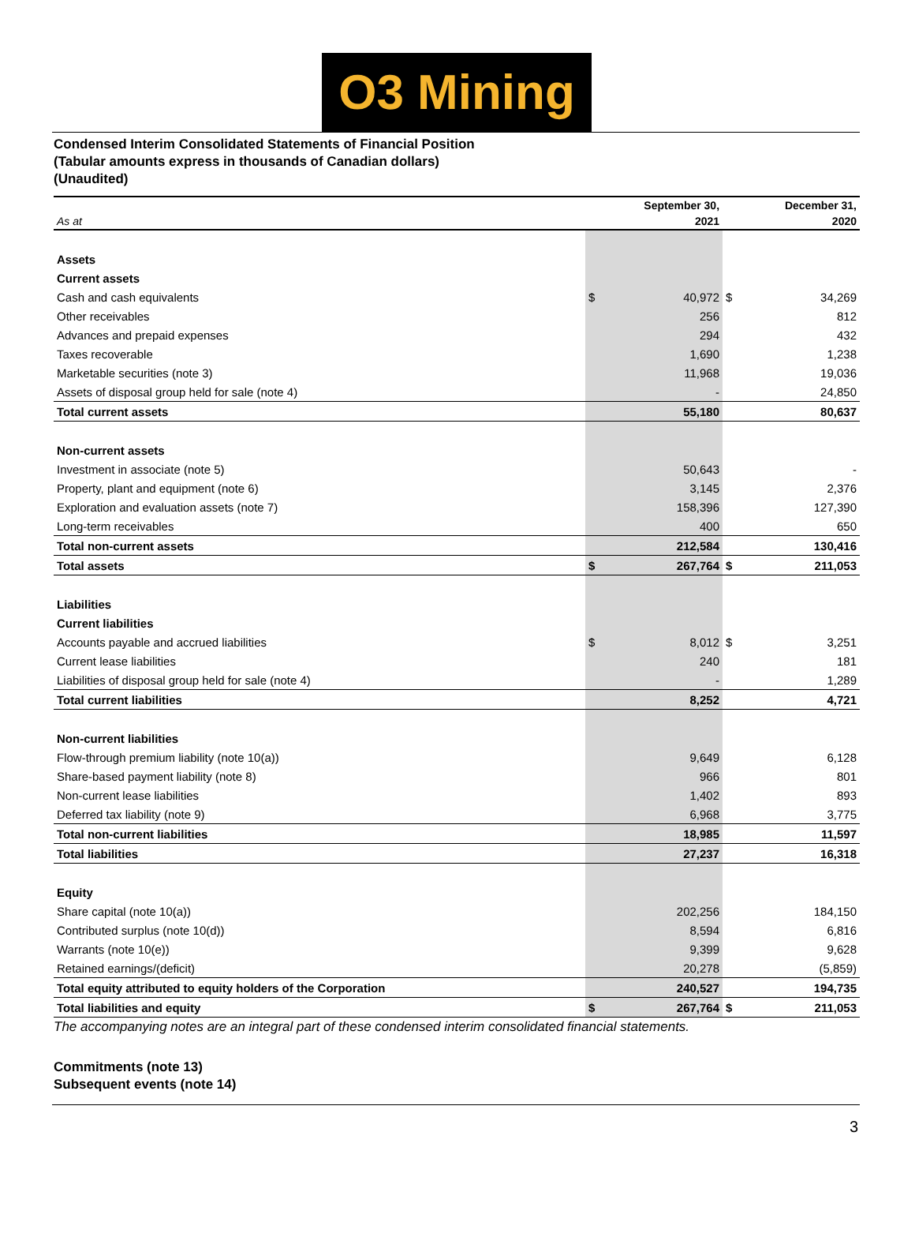O3 Mining
Condensed Interim Consolidated Statements of Financial Position
(Tabular amounts express in thousands of Canadian dollars)
(Unaudited)
| As at | | September 30, 2021 | | December 31, 2020 |
| --- | --- | --- | --- | --- |
| Assets | | | | |
| Current assets | | | | |
| Cash and cash equivalents | $ | 40,972 | $ | 34,269 |
| Other receivables | | 256 | | 812 |
| Advances and prepaid expenses | | 294 | | 432 |
| Taxes recoverable | | 1,690 | | 1,238 |
| Marketable securities (note 3) | | 11,968 | | 19,036 |
| Assets of disposal group held for sale (note 4) | | - | | 24,850 |
| Total current assets | | 55,180 | | 80,637 |
| Non-current assets | | | | |
| Investment in associate (note 5) | | 50,643 | | - |
| Property, plant and equipment (note 6) | | 3,145 | | 2,376 |
| Exploration and evaluation assets (note 7) | | 158,396 | | 127,390 |
| Long-term receivables | | 400 | | 650 |
| Total non-current assets | | 212,584 | | 130,416 |
| Total assets | $ | 267,764 | $ | 211,053 |
| Liabilities | | | | |
| Current liabilities | | | | |
| Accounts payable and accrued liabilities | $ | 8,012 | $ | 3,251 |
| Current lease liabilities | | 240 | | 181 |
| Liabilities of disposal group held for sale (note 4) | | - | | 1,289 |
| Total current liabilities | | 8,252 | | 4,721 |
| Non-current liabilities | | | | |
| Flow-through premium liability (note 10(a)) | | 9,649 | | 6,128 |
| Share-based payment liability (note 8) | | 966 | | 801 |
| Non-current lease liabilities | | 1,402 | | 893 |
| Deferred tax liability (note 9) | | 6,968 | | 3,775 |
| Total non-current liabilities | | 18,985 | | 11,597 |
| Total liabilities | | 27,237 | | 16,318 |
| Equity | | | | |
| Share capital (note 10(a)) | | 202,256 | | 184,150 |
| Contributed surplus (note 10(d)) | | 8,594 | | 6,816 |
| Warrants (note 10(e)) | | 9,399 | | 9,628 |
| Retained earnings/(deficit) | | 20,278 | | (5,859) |
| Total equity attributed to equity holders of the Corporation | | 240,527 | | 194,735 |
| Total liabilities and equity | $ | 267,764 | $ | 211,053 |
The accompanying notes are an integral part of these condensed interim consolidated financial statements.
Commitments (note 13)
Subsequent events (note 14)
3